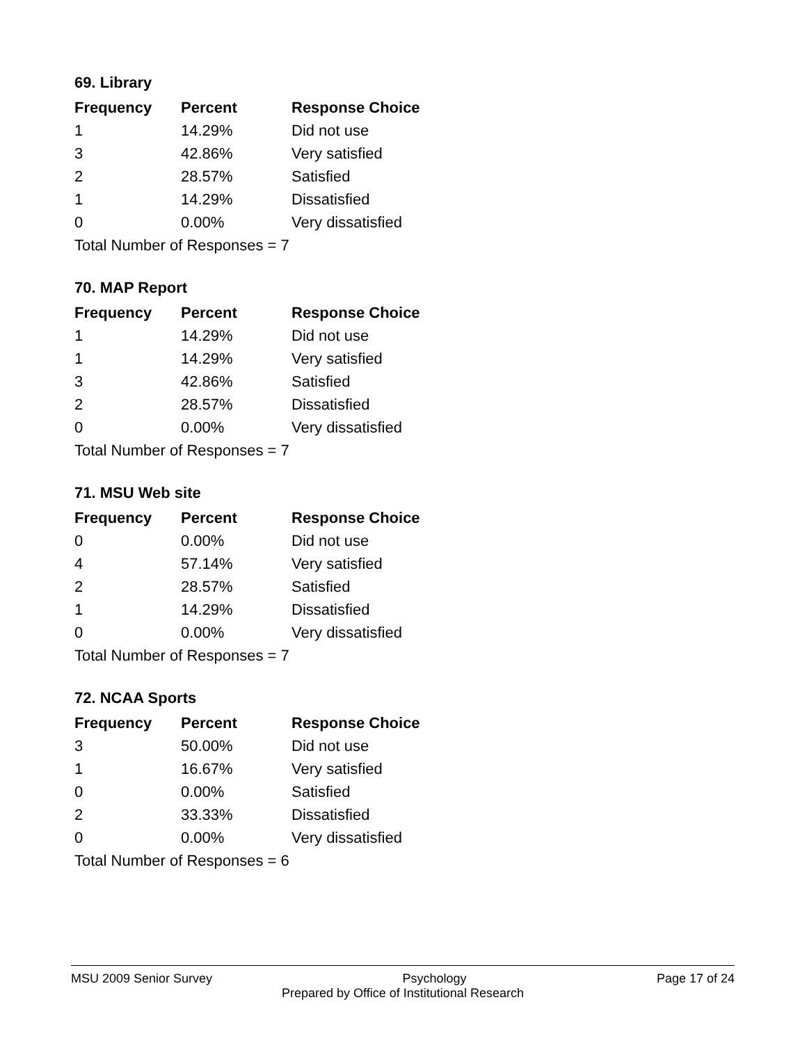69. Library
| Frequency | Percent | Response Choice |
| --- | --- | --- |
| 1 | 14.29% | Did not use |
| 3 | 42.86% | Very satisfied |
| 2 | 28.57% | Satisfied |
| 1 | 14.29% | Dissatisfied |
| 0 | 0.00% | Very dissatisfied |
| Total Number of Responses = 7 | | |
70. MAP Report
| Frequency | Percent | Response Choice |
| --- | --- | --- |
| 1 | 14.29% | Did not use |
| 1 | 14.29% | Very satisfied |
| 3 | 42.86% | Satisfied |
| 2 | 28.57% | Dissatisfied |
| 0 | 0.00% | Very dissatisfied |
| Total Number of Responses = 7 | | |
71. MSU Web site
| Frequency | Percent | Response Choice |
| --- | --- | --- |
| 0 | 0.00% | Did not use |
| 4 | 57.14% | Very satisfied |
| 2 | 28.57% | Satisfied |
| 1 | 14.29% | Dissatisfied |
| 0 | 0.00% | Very dissatisfied |
| Total Number of Responses = 7 | | |
72. NCAA Sports
| Frequency | Percent | Response Choice |
| --- | --- | --- |
| 3 | 50.00% | Did not use |
| 1 | 16.67% | Very satisfied |
| 0 | 0.00% | Satisfied |
| 2 | 33.33% | Dissatisfied |
| 0 | 0.00% | Very dissatisfied |
| Total Number of Responses = 6 | | |
MSU 2009 Senior Survey Psychology Page 17 of 24
Prepared by Office of Institutional Research